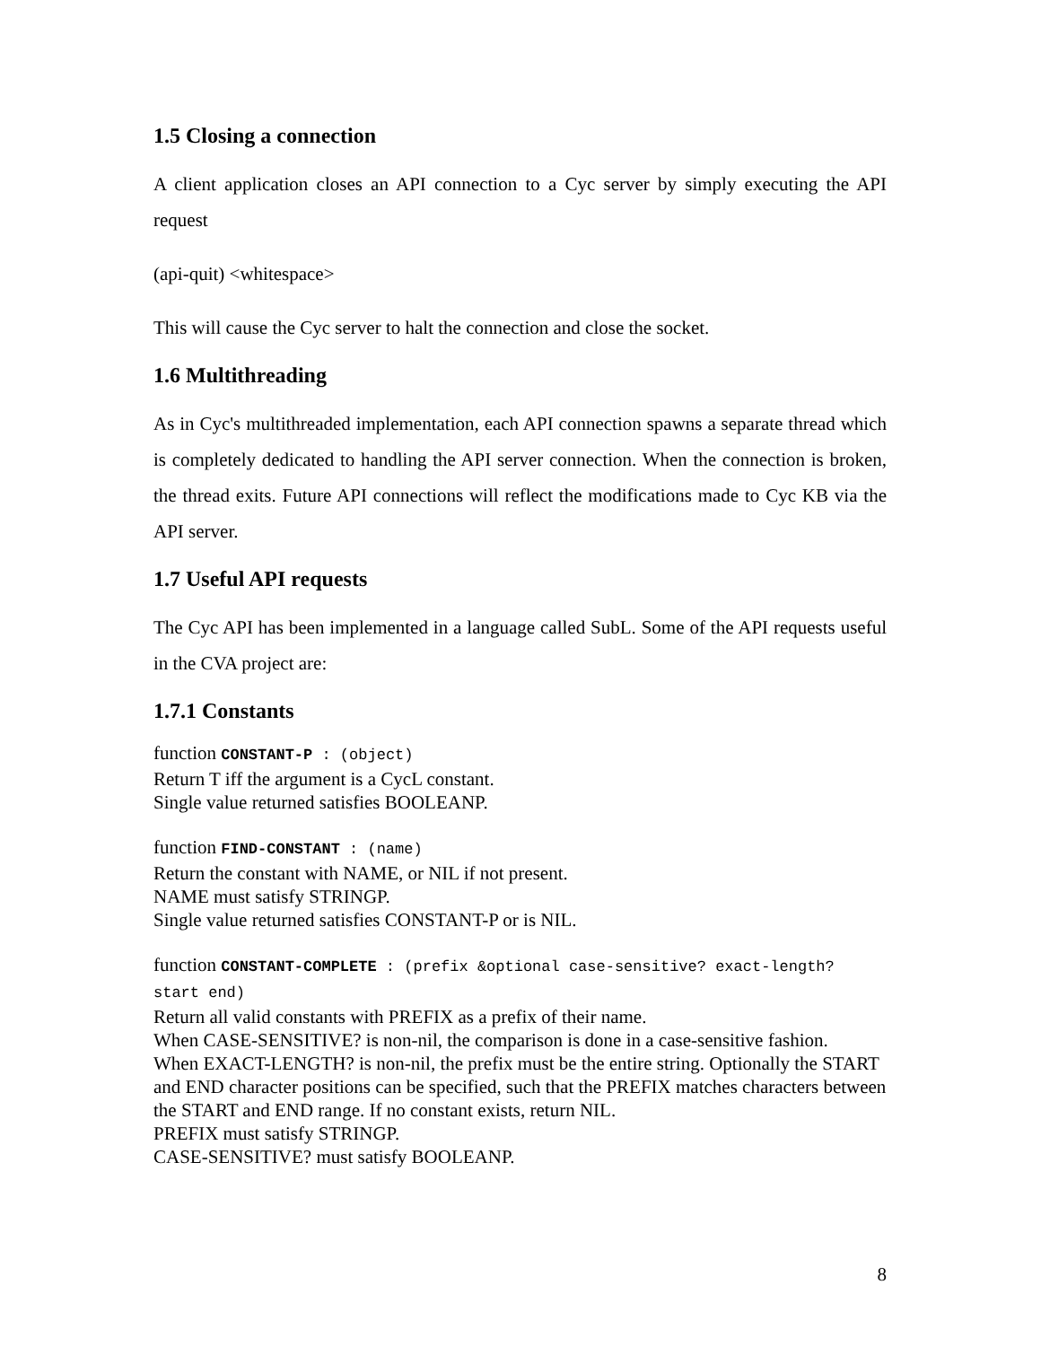1.5 Closing a connection
A client application closes an API connection to a Cyc server by simply executing the API request
(api-quit) <whitespace>
This will cause the Cyc server to halt the connection and close the socket.
1.6 Multithreading
As in Cyc's multithreaded implementation, each API connection spawns a separate thread which is completely dedicated to handling the API server connection. When the connection is broken, the thread exits. Future API connections will reflect the modifications made to Cyc KB via the API server.
1.7 Useful API requests
The Cyc API has been implemented in a language called SubL. Some of the API requests useful in the CVA project are:
1.7.1 Constants
function CONSTANT-P : (object)
Return T iff the argument is a CycL constant.
Single value returned satisfies BOOLEANP.
function FIND-CONSTANT : (name)
Return the constant with NAME, or NIL if not present.
NAME must satisfy STRINGP.
Single value returned satisfies CONSTANT-P or is NIL.
function CONSTANT-COMPLETE : (prefix &optional case-sensitive? exact-length? start end)
Return all valid constants with PREFIX as a prefix of their name.
When CASE-SENSITIVE? is non-nil, the comparison is done in a case-sensitive fashion.
When EXACT-LENGTH? is non-nil, the prefix must be the entire string. Optionally the START and END character positions can be specified, such that the PREFIX matches characters between the START and END range. If no constant exists, return NIL.
PREFIX must satisfy STRINGP.
CASE-SENSITIVE? must satisfy BOOLEANP.
8